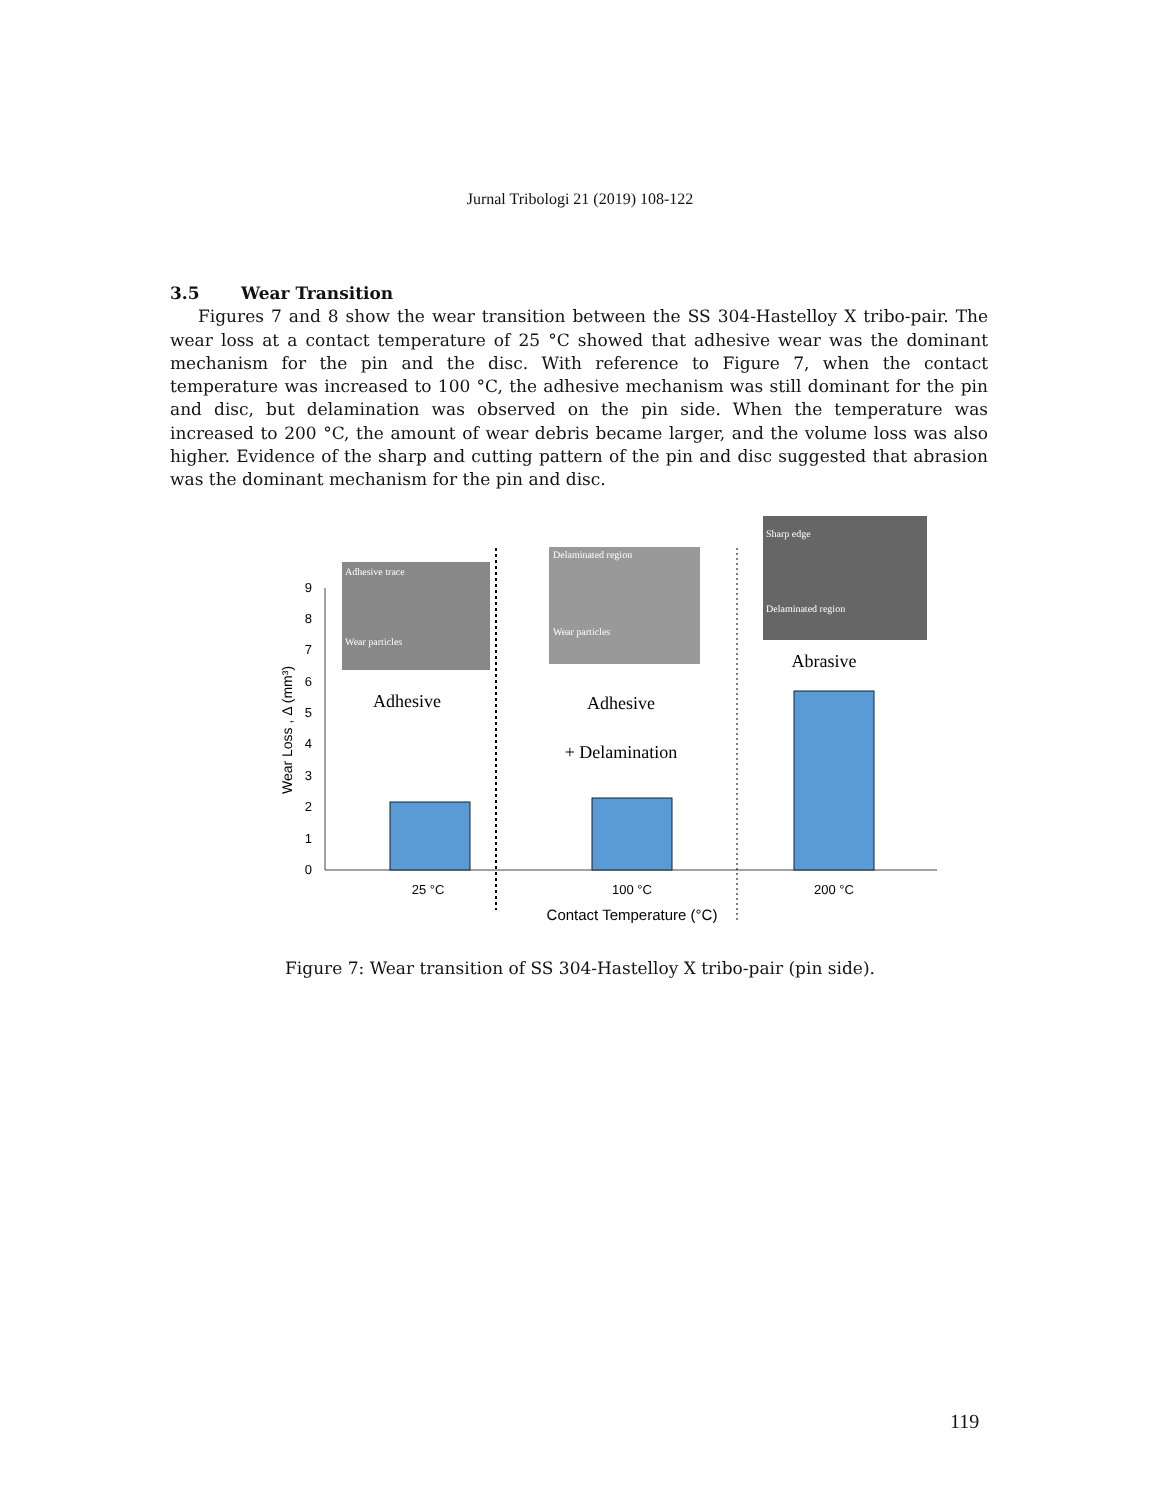Jurnal Tribologi 21 (2019) 108-122
3.5 Wear Transition
Figures 7 and 8 show the wear transition between the SS 304-Hastelloy X tribo-pair. The wear loss at a contact temperature of 25 °C showed that adhesive wear was the dominant mechanism for the pin and the disc. With reference to Figure 7, when the contact temperature was increased to 100 °C, the adhesive mechanism was still dominant for the pin and disc, but delamination was observed on the pin side. When the temperature was increased to 200 °C, the amount of wear debris became larger, and the volume loss was also higher. Evidence of the sharp and cutting pattern of the pin and disc suggested that abrasion was the dominant mechanism for the pin and disc.
0
1
2
3
4
5
6
7
8
9
Wear Loss , Δ (mm³)
Adhesive trace
Wear particles
Delaminated region
Wear particles
Sharp edge
Delaminated region
Adhesive
Adhesive
+ Delamination
Abrasive
25 °C
100 °C
200 °C
Contact Temperature (°C)
Figure 7: Wear transition of SS 304-Hastelloy X tribo-pair (pin side).
119